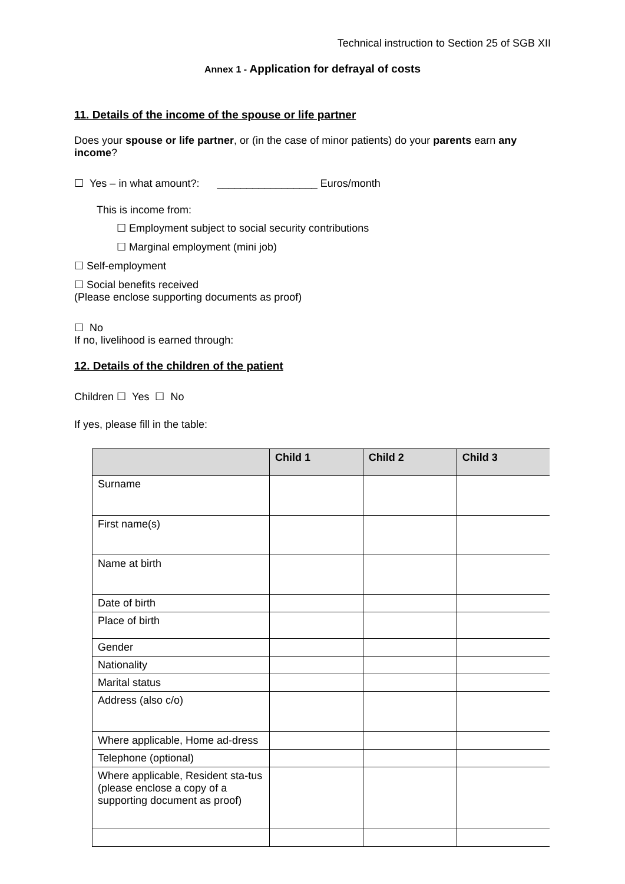Technical instruction to Section 25 of SGB XII
Annex 1 - Application for defrayal of costs
11. Details of the income of the spouse or life partner
Does your spouse or life partner, or (in the case of minor patients) do your parents earn any income?
☐ Yes – in what amount?: _________________ Euros/month
This is income from:
☐ Employment subject to social security contributions
☐ Marginal employment (mini job)
☐ Self-employment
☐ Social benefits received
(Please enclose supporting documents as proof)
☐ No
If no, livelihood is earned through:
12. Details of the children of the patient
Children ☐ Yes ☐ No
If yes, please fill in the table:
| | Child 1 | Child 2 | Child 3 |
| --- | --- | --- | --- |
| Surname | | | |
| First name(s) | | | |
| Name at birth | | | |
| Date of birth | | | |
| Place of birth | | | |
| Gender | | | |
| Nationality | | | |
| Marital status | | | |
| Address (also c/o) | | | |
| Where applicable, Home ad-dress | | | |
| Telephone (optional) | | | |
| Where applicable, Resident sta-tus (please enclose a copy of a supporting document as proof) | | | |